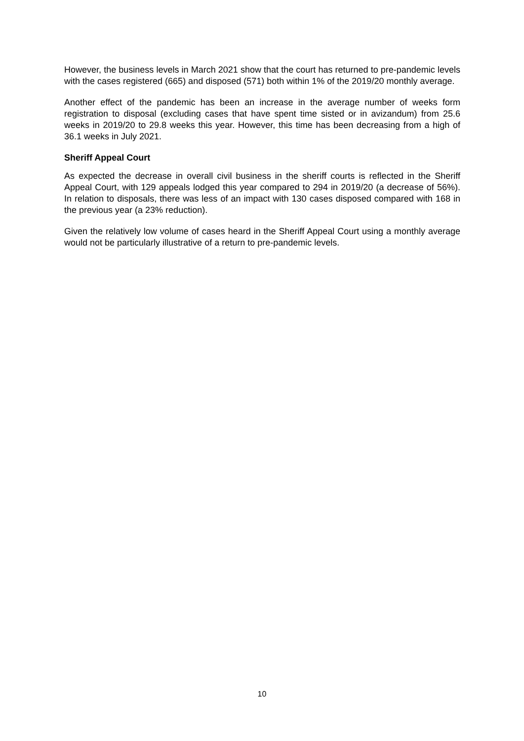However, the business levels in March 2021 show that the court has returned to pre-pandemic levels with the cases registered (665) and disposed (571) both within 1% of the 2019/20 monthly average.
Another effect of the pandemic has been an increase in the average number of weeks form registration to disposal (excluding cases that have spent time sisted or in avizandum) from 25.6 weeks in 2019/20 to 29.8 weeks this year. However, this time has been decreasing from a high of 36.1 weeks in July 2021.
Sheriff Appeal Court
As expected the decrease in overall civil business in the sheriff courts is reflected in the Sheriff Appeal Court, with 129 appeals lodged this year compared to 294 in 2019/20 (a decrease of 56%). In relation to disposals, there was less of an impact with 130 cases disposed compared with 168 in the previous year (a 23% reduction).
Given the relatively low volume of cases heard in the Sheriff Appeal Court using a monthly average would not be particularly illustrative of a return to pre-pandemic levels.
10